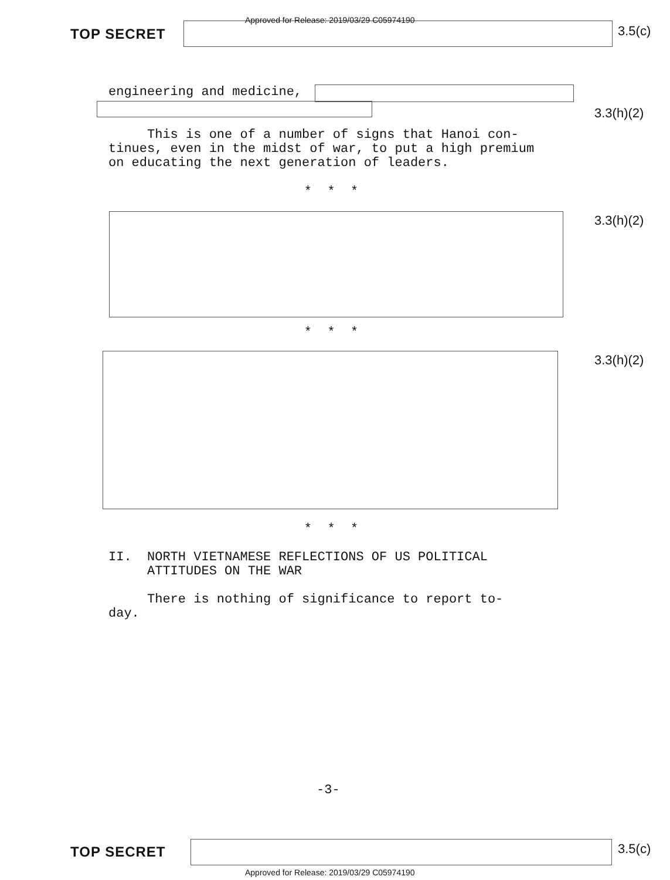TOP SECRET
Approved for Release: 2019/03/29 C05974190
3.5(c)
engineering and medicine,
3.3(h)(2)
This is one of a number of signs that Hanoi con-
tinues, even in the midst of war, to put a high premium
on educating the next generation of leaders.
* * *
3.3(h)(2)
* * *
3.3(h)(2)
* * *
II. NORTH VIETNAMESE REFLECTIONS OF US POLITICAL
ATTITUDES ON THE WAR
There is nothing of significance to report to-
day.
-3-
TOP SECRET 3.5(c)
Approved for Release: 2019/03/29 C05974190